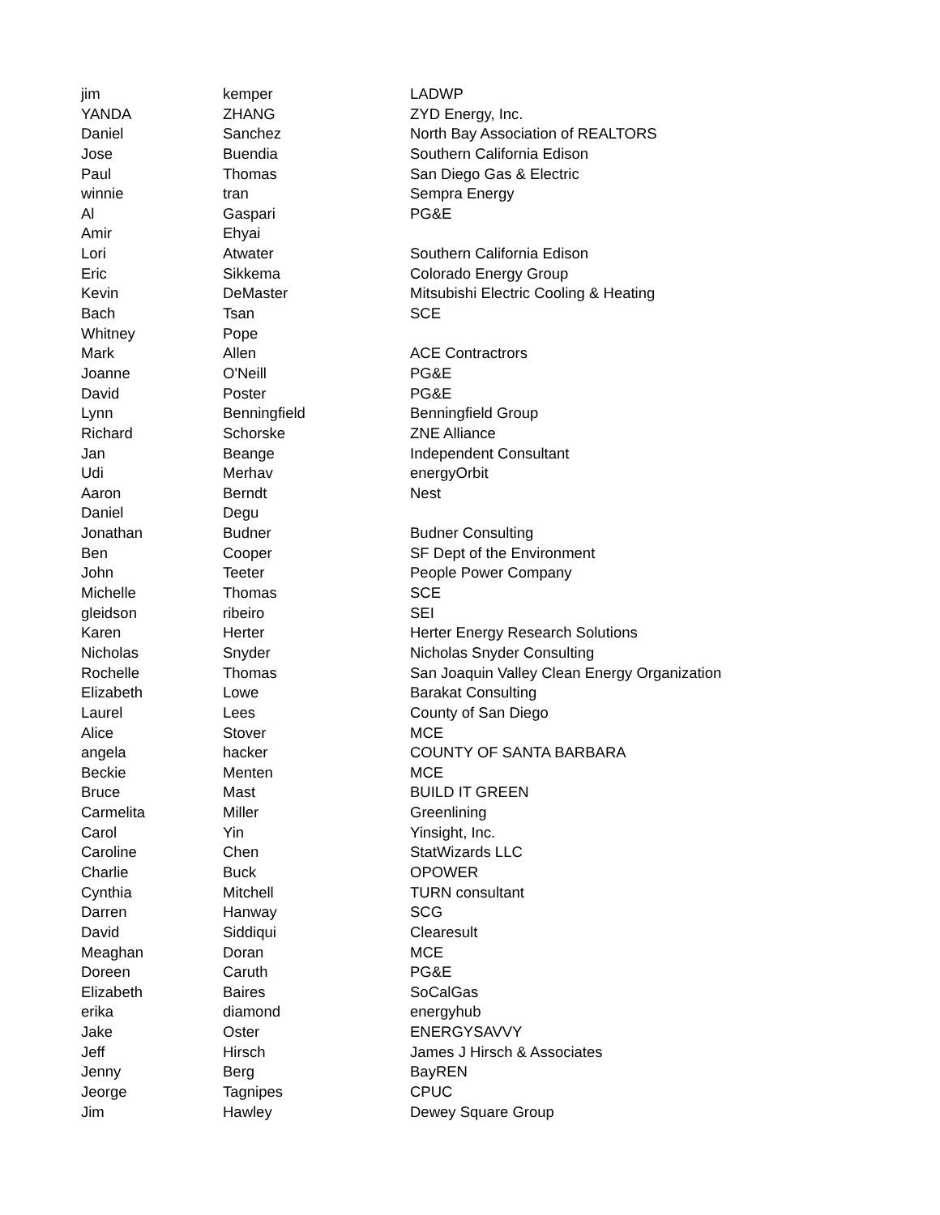| jim | kemper | LADWP |
| YANDA | ZHANG | ZYD Energy, Inc. |
| Daniel | Sanchez | North Bay Association of REALTORS |
| Jose | Buendia | Southern California Edison |
| Paul | Thomas | San Diego Gas & Electric |
| winnie | tran | Sempra Energy |
| Al | Gaspari | PG&E |
| Amir | Ehyai | |
| Lori | Atwater | Southern California Edison |
| Eric | Sikkema | Colorado Energy Group |
| Kevin | DeMaster | Mitsubishi Electric Cooling & Heating |
| Bach | Tsan | SCE |
| Whitney | Pope | |
| Mark | Allen | ACE Contractrors |
| Joanne | O'Neill | PG&E |
| David | Poster | PG&E |
| Lynn | Benningfield | Benningfield Group |
| Richard | Schorske | ZNE Alliance |
| Jan | Beange | Independent Consultant |
| Udi | Merhav | energyOrbit |
| Aaron | Berndt | Nest |
| Daniel | Degu | |
| Jonathan | Budner | Budner Consulting |
| Ben | Cooper | SF Dept of the Environment |
| John | Teeter | People Power Company |
| Michelle | Thomas | SCE |
| gleidson | ribeiro | SEI |
| Karen | Herter | Herter Energy Research Solutions |
| Nicholas | Snyder | Nicholas Snyder Consulting |
| Rochelle | Thomas | San Joaquin Valley Clean Energy Organization |
| Elizabeth | Lowe | Barakat Consulting |
| Laurel | Lees | County of San Diego |
| Alice | Stover | MCE |
| angela | hacker | COUNTY OF SANTA BARBARA |
| Beckie | Menten | MCE |
| Bruce | Mast | BUILD IT GREEN |
| Carmelita | Miller | Greenlining |
| Carol | Yin | Yinsight, Inc. |
| Caroline | Chen | StatWizards LLC |
| Charlie | Buck | OPOWER |
| Cynthia | Mitchell | TURN consultant |
| Darren | Hanway | SCG |
| David | Siddiqui | Clearesult |
| Meaghan | Doran | MCE |
| Doreen | Caruth | PG&E |
| Elizabeth | Baires | SoCalGas |
| erika | diamond | energyhub |
| Jake | Oster | ENERGYSAVVY |
| Jeff | Hirsch | James J Hirsch & Associates |
| Jenny | Berg | BayREN |
| Jeorge | Tagnipes | CPUC |
| Jim | Hawley | Dewey Square Group |